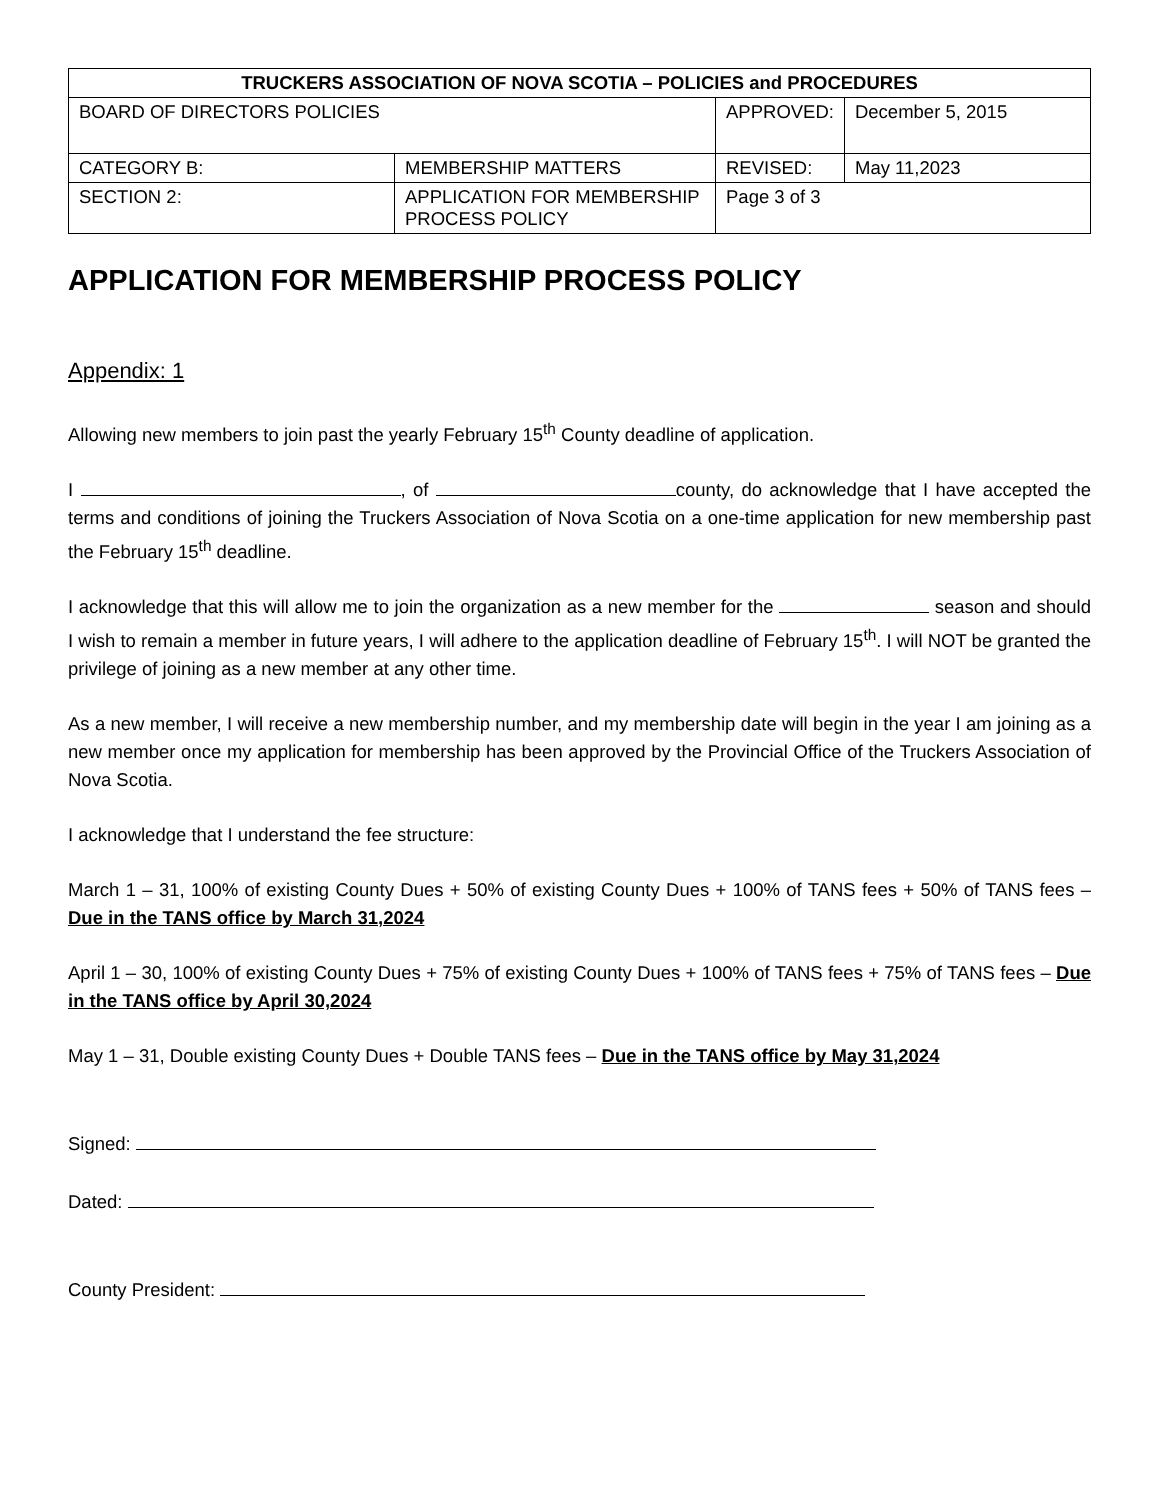| TRUCKERS ASSOCIATION OF NOVA SCOTIA – POLICIES and PROCEDURES | | | |
| --- | --- | --- | --- |
| BOARD OF DIRECTORS POLICIES | | APPROVED: | December 5, 2015 |
| CATEGORY B: | MEMBERSHIP MATTERS | REVISED: | May 11,2023 |
| SECTION 2: | APPLICATION FOR MEMBERSHIP PROCESS POLICY | Page 3 of 3 | |
APPLICATION FOR MEMBERSHIP PROCESS POLICY
Appendix: 1
Allowing new members to join past the yearly February 15<sup>th</sup> County deadline of application.
I , of county, do acknowledge that I have accepted the terms and conditions of joining the Truckers Association of Nova Scotia on a one-time application for new membership past the February 15<sup>th</sup> deadline.
I acknowledge that this will allow me to join the organization as a new member for the season and should I wish to remain a member in future years, I will adhere to the application deadline of February 15<sup>th</sup>. I will NOT be granted the privilege of joining as a new member at any other time.
As a new member, I will receive a new membership number, and my membership date will begin in the year I am joining as a new member once my application for membership has been approved by the Provincial Office of the Truckers Association of Nova Scotia.
I acknowledge that I understand the fee structure:
March 1 – 31, 100% of existing County Dues + 50% of existing County Dues + 100% of TANS fees + 50% of TANS fees – Due in the TANS office by March 31,2024
April 1 – 30, 100% of existing County Dues + 75% of existing County Dues + 100% of TANS fees + 75% of TANS fees – Due in the TANS office by April 30,2024
May 1 – 31, Double existing County Dues + Double TANS fees – Due in the TANS office by May 31,2024
Signed:
Dated:
County President: